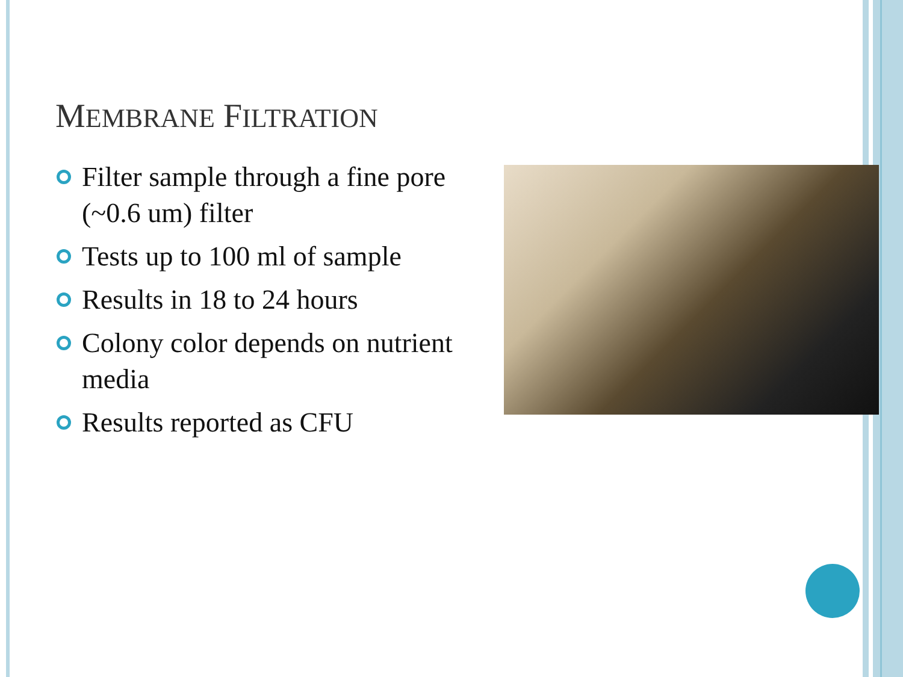MEMBRANE FILTRATION
Filter sample through a fine pore (~0.6 um) filter
Tests up to 100 ml of sample
Results in 18 to 24 hours
Colony color depends on nutrient media
Results reported as CFU